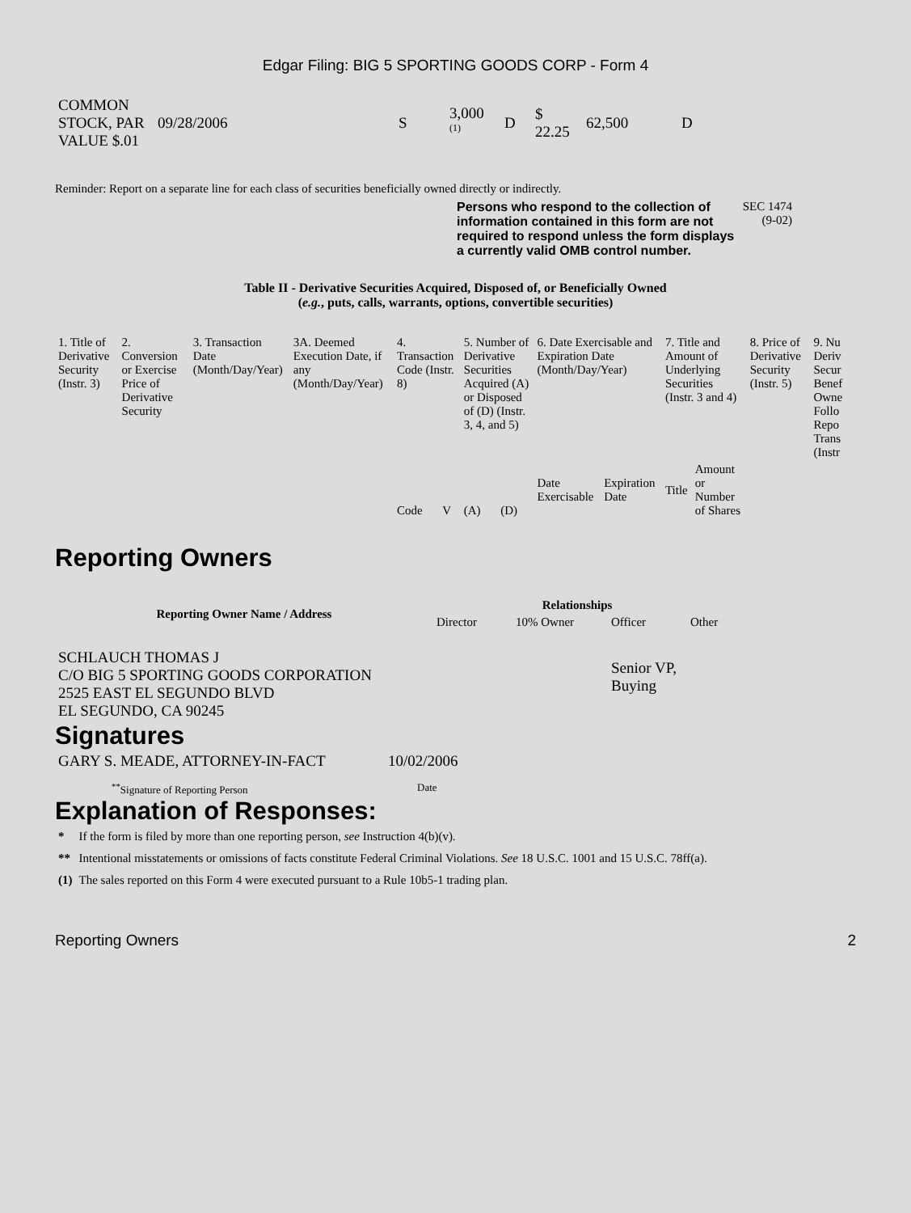Edgar Filing: BIG 5 SPORTING GOODS CORP - Form 4
| COMMON STOCK, PAR VALUE $.01 | 09/28/2006 | S | 3,000 <sup>(1)</sup> | D | $ 22.25 | 62,500 | D |
Reminder: Report on a separate line for each class of securities beneficially owned directly or indirectly.
Persons who respond to the collection of information contained in this form are not required to respond unless the form displays a currently valid OMB control number. SEC 1474 (9-02)
Table II - Derivative Securities Acquired, Disposed of, or Beneficially Owned
(e.g., puts, calls, warrants, options, convertible securities)
| 1. Title of Derivative Security (Instr. 3) | 2. Conversion or Exercise Price of Derivative Security | 3. Transaction Date (Month/Day/Year) | 3A. Deemed Execution Date, if any (Month/Day/Year) | 4. Transaction Code (Instr. 8) | | 5. Number of Derivative Securities Acquired (A) or Disposed of (D) (Instr. 3, 4, and 5) | | 6. Date Exercisable and Expiration Date (Month/Day/Year) | | 7. Title and Amount of Underlying Securities (Instr. 3 and 4) | | 8. Price of Derivative Security (Instr. 5) | 9. Nu Deriv Secur Benef Owne Follo Repo Trans (Instr |
| --- | --- | --- | --- | --- | --- | --- | --- | --- | --- | --- | --- | --- | --- |
| | | | | Code | V | (A) | (D) | Date Exercisable | Expiration Date | Title | Amount or Number of Shares | | |
Reporting Owners
| Reporting Owner Name / Address | Relationships | | | |
| --- | --- | --- | --- | --- |
| | Director | 10% Owner | Officer | Other |
| SCHLAUCH THOMAS J C/O BIG 5 SPORTING GOODS CORPORATION 2525 EAST EL SEGUNDO BLVD EL SEGUNDO, CA 90245 | | | Senior VP, Buying | |
Signatures
| GARY S. MEADE, ATTORNEY-IN-FACT | 10/02/2006 |
| <sup>**</sup> Signature of Reporting Person | Date |
Explanation of Responses:
| * | If the form is filed by more than one reporting person, see Instruction 4(b)(v). |
| ** | Intentional misstatements or omissions of facts constitute Federal Criminal Violations. See 18 U.S.C. 1001 and 15 U.S.C. 78ff(a). |
| (1) | The sales reported on this Form 4 were executed pursuant to a Rule 10b5-1 trading plan. |
Reporting Owners 2